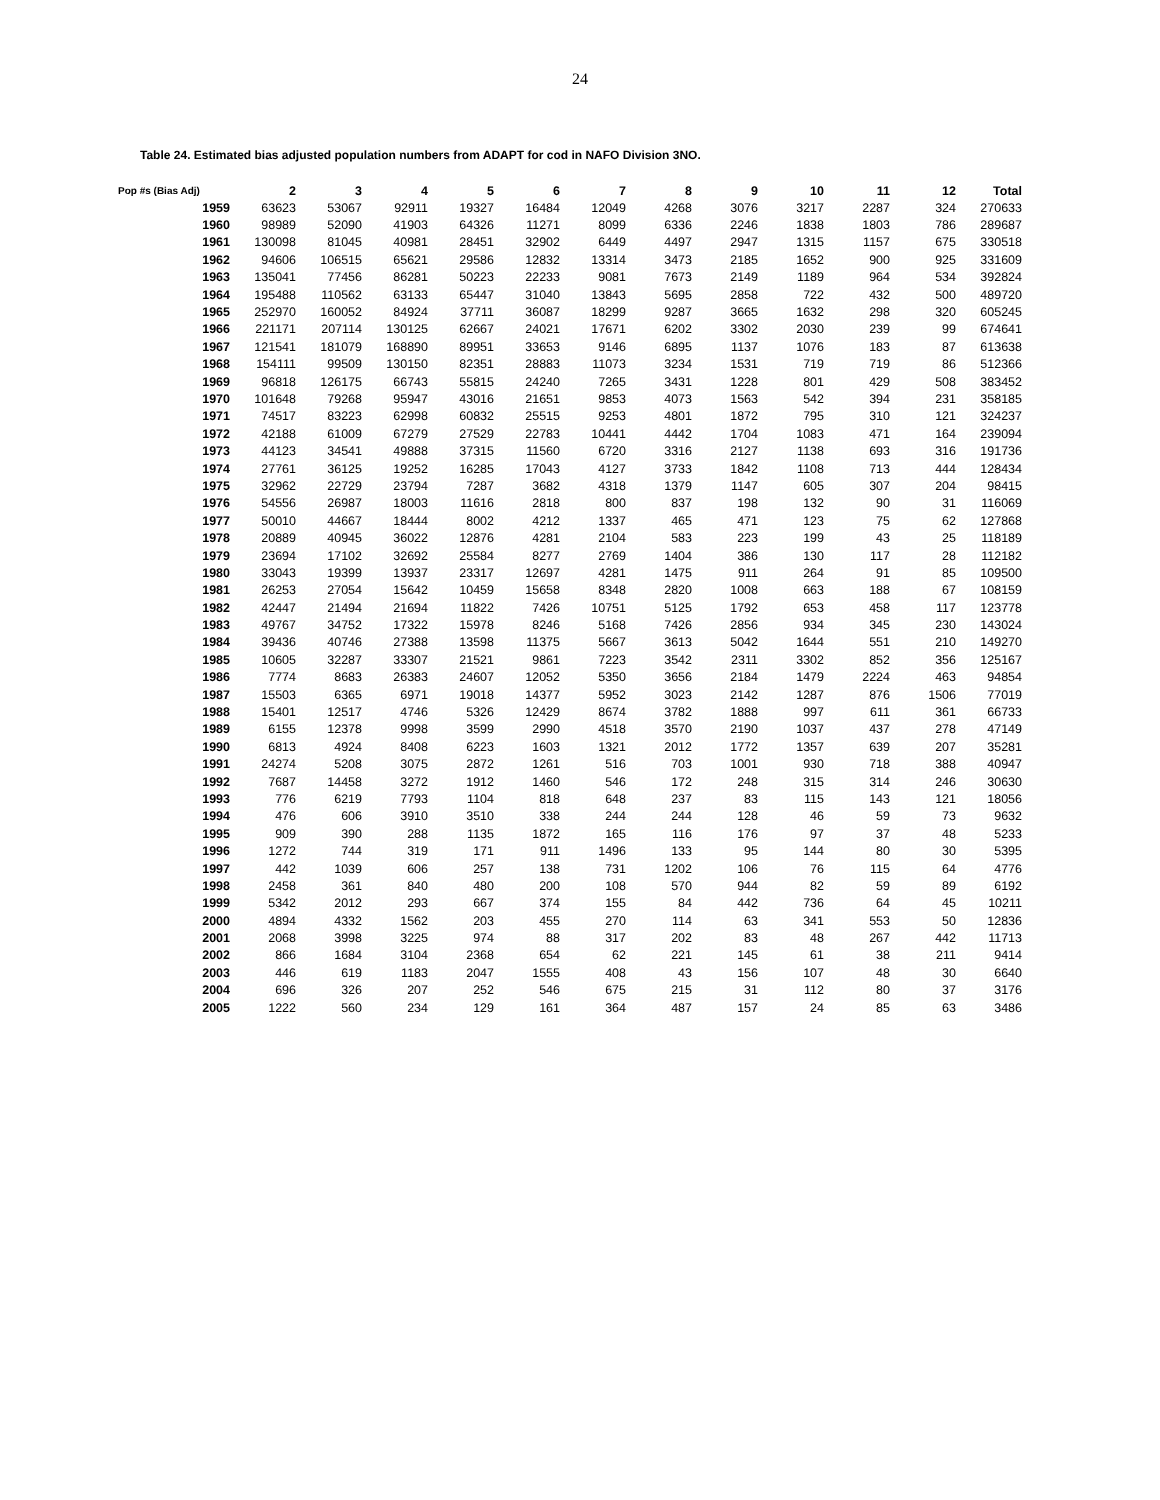24
Table 24. Estimated bias adjusted population numbers from ADAPT for cod in NAFO Division 3NO.
| Pop #s (Bias Adj) | 2 | 3 | 4 | 5 | 6 | 7 | 8 | 9 | 10 | 11 | 12 | Total |
| --- | --- | --- | --- | --- | --- | --- | --- | --- | --- | --- | --- | --- |
| 1959 | 63623 | 53067 | 92911 | 19327 | 16484 | 12049 | 4268 | 3076 | 3217 | 2287 | 324 | 270633 |
| 1960 | 98989 | 52090 | 41903 | 64326 | 11271 | 8099 | 6336 | 2246 | 1838 | 1803 | 786 | 289687 |
| 1961 | 130098 | 81045 | 40981 | 28451 | 32902 | 6449 | 4497 | 2947 | 1315 | 1157 | 675 | 330518 |
| 1962 | 94606 | 106515 | 65621 | 29586 | 12832 | 13314 | 3473 | 2185 | 1652 | 900 | 925 | 331609 |
| 1963 | 135041 | 77456 | 86281 | 50223 | 22233 | 9081 | 7673 | 2149 | 1189 | 964 | 534 | 392824 |
| 1964 | 195488 | 110562 | 63133 | 65447 | 31040 | 13843 | 5695 | 2858 | 722 | 432 | 500 | 489720 |
| 1965 | 252970 | 160052 | 84924 | 37711 | 36087 | 18299 | 9287 | 3665 | 1632 | 298 | 320 | 605245 |
| 1966 | 221171 | 207114 | 130125 | 62667 | 24021 | 17671 | 6202 | 3302 | 2030 | 239 | 99 | 674641 |
| 1967 | 121541 | 181079 | 168890 | 89951 | 33653 | 9146 | 6895 | 1137 | 1076 | 183 | 87 | 613638 |
| 1968 | 154111 | 99509 | 130150 | 82351 | 28883 | 11073 | 3234 | 1531 | 719 | 719 | 86 | 512366 |
| 1969 | 96818 | 126175 | 66743 | 55815 | 24240 | 7265 | 3431 | 1228 | 801 | 429 | 508 | 383452 |
| 1970 | 101648 | 79268 | 95947 | 43016 | 21651 | 9853 | 4073 | 1563 | 542 | 394 | 231 | 358185 |
| 1971 | 74517 | 83223 | 62998 | 60832 | 25515 | 9253 | 4801 | 1872 | 795 | 310 | 121 | 324237 |
| 1972 | 42188 | 61009 | 67279 | 27529 | 22783 | 10441 | 4442 | 1704 | 1083 | 471 | 164 | 239094 |
| 1973 | 44123 | 34541 | 49888 | 37315 | 11560 | 6720 | 3316 | 2127 | 1138 | 693 | 316 | 191736 |
| 1974 | 27761 | 36125 | 19252 | 16285 | 17043 | 4127 | 3733 | 1842 | 1108 | 713 | 444 | 128434 |
| 1975 | 32962 | 22729 | 23794 | 7287 | 3682 | 4318 | 1379 | 1147 | 605 | 307 | 204 | 98415 |
| 1976 | 54556 | 26987 | 18003 | 11616 | 2818 | 800 | 837 | 198 | 132 | 90 | 31 | 116069 |
| 1977 | 50010 | 44667 | 18444 | 8002 | 4212 | 1337 | 465 | 471 | 123 | 75 | 62 | 127868 |
| 1978 | 20889 | 40945 | 36022 | 12876 | 4281 | 2104 | 583 | 223 | 199 | 43 | 25 | 118189 |
| 1979 | 23694 | 17102 | 32692 | 25584 | 8277 | 2769 | 1404 | 386 | 130 | 117 | 28 | 112182 |
| 1980 | 33043 | 19399 | 13937 | 23317 | 12697 | 4281 | 1475 | 911 | 264 | 91 | 85 | 109500 |
| 1981 | 26253 | 27054 | 15642 | 10459 | 15658 | 8348 | 2820 | 1008 | 663 | 188 | 67 | 108159 |
| 1982 | 42447 | 21494 | 21694 | 11822 | 7426 | 10751 | 5125 | 1792 | 653 | 458 | 117 | 123778 |
| 1983 | 49767 | 34752 | 17322 | 15978 | 8246 | 5168 | 7426 | 2856 | 934 | 345 | 230 | 143024 |
| 1984 | 39436 | 40746 | 27388 | 13598 | 11375 | 5667 | 3613 | 5042 | 1644 | 551 | 210 | 149270 |
| 1985 | 10605 | 32287 | 33307 | 21521 | 9861 | 7223 | 3542 | 2311 | 3302 | 852 | 356 | 125167 |
| 1986 | 7774 | 8683 | 26383 | 24607 | 12052 | 5350 | 3656 | 2184 | 1479 | 2224 | 463 | 94854 |
| 1987 | 15503 | 6365 | 6971 | 19018 | 14377 | 5952 | 3023 | 2142 | 1287 | 876 | 1506 | 77019 |
| 1988 | 15401 | 12517 | 4746 | 5326 | 12429 | 8674 | 3782 | 1888 | 997 | 611 | 361 | 66733 |
| 1989 | 6155 | 12378 | 9998 | 3599 | 2990 | 4518 | 3570 | 2190 | 1037 | 437 | 278 | 47149 |
| 1990 | 6813 | 4924 | 8408 | 6223 | 1603 | 1321 | 2012 | 1772 | 1357 | 639 | 207 | 35281 |
| 1991 | 24274 | 5208 | 3075 | 2872 | 1261 | 516 | 703 | 1001 | 930 | 718 | 388 | 40947 |
| 1992 | 7687 | 14458 | 3272 | 1912 | 1460 | 546 | 172 | 248 | 315 | 314 | 246 | 30630 |
| 1993 | 776 | 6219 | 7793 | 1104 | 818 | 648 | 237 | 83 | 115 | 143 | 121 | 18056 |
| 1994 | 476 | 606 | 3910 | 3510 | 338 | 244 | 244 | 128 | 46 | 59 | 73 | 9632 |
| 1995 | 909 | 390 | 288 | 1135 | 1872 | 165 | 116 | 176 | 97 | 37 | 48 | 5233 |
| 1996 | 1272 | 744 | 319 | 171 | 911 | 1496 | 133 | 95 | 144 | 80 | 30 | 5395 |
| 1997 | 442 | 1039 | 606 | 257 | 138 | 731 | 1202 | 106 | 76 | 115 | 64 | 4776 |
| 1998 | 2458 | 361 | 840 | 480 | 200 | 108 | 570 | 944 | 82 | 59 | 89 | 6192 |
| 1999 | 5342 | 2012 | 293 | 667 | 374 | 155 | 84 | 442 | 736 | 64 | 45 | 10211 |
| 2000 | 4894 | 4332 | 1562 | 203 | 455 | 270 | 114 | 63 | 341 | 553 | 50 | 12836 |
| 2001 | 2068 | 3998 | 3225 | 974 | 88 | 317 | 202 | 83 | 48 | 267 | 442 | 11713 |
| 2002 | 866 | 1684 | 3104 | 2368 | 654 | 62 | 221 | 145 | 61 | 38 | 211 | 9414 |
| 2003 | 446 | 619 | 1183 | 2047 | 1555 | 408 | 43 | 156 | 107 | 48 | 30 | 6640 |
| 2004 | 696 | 326 | 207 | 252 | 546 | 675 | 215 | 31 | 112 | 80 | 37 | 3176 |
| 2005 | 1222 | 560 | 234 | 129 | 161 | 364 | 487 | 157 | 24 | 85 | 63 | 3486 |